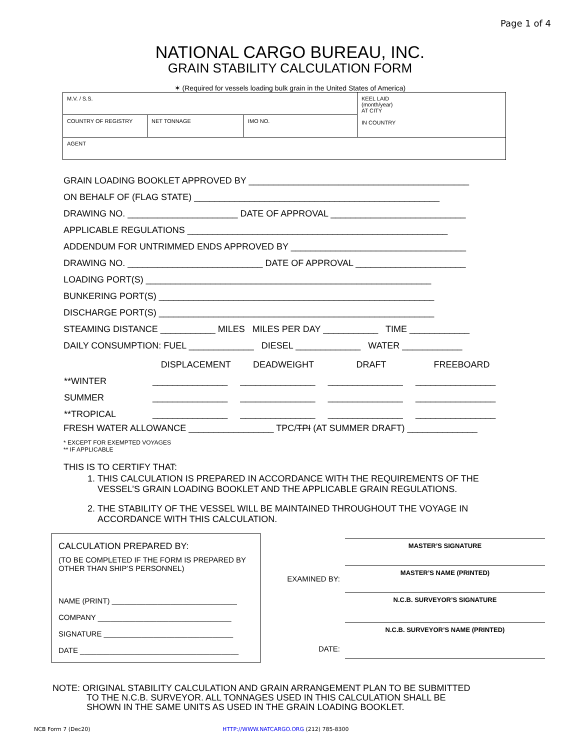Page 1 of 4
NATIONAL CARGO BUREAU, INC.
GRAIN STABILITY CALCULATION FORM
✶ (Required for vessels loading bulk grain in the United States of America)
| M.V. / S.S. | | | KEEL LAID (month/year) AT CITY IN COUNTRY |
| COUNTRY OF REGISTRY | NET TONNAGE | IMO NO. | |
| AGENT | | | |
GRAIN LOADING BOOKLET APPROVED BY ____________________________________________
ON BEHALF OF (FLAG STATE) _________________________________________________
DRAWING NO. ______________________ DATE OF APPROVAL ___________________________
APPLICABLE REGULATIONS ____________________________________________________
ADDENDUM FOR UNTRIMMED ENDS APPROVED BY ___________________________________
DRAWING NO. ___________________________ DATE OF APPROVAL ______________________
LOADING PORT(S) _________________________________________________________
BUNKERING PORT(S) _______________________________________________________
DISCHARGE PORT(S) _______________________________________________________
STEAMING DISTANCE ___________ MILES MILES PER DAY ___________ TIME ____________
DAILY CONSUMPTION: FUEL _____________ DIESEL _____________ WATER ____________
| | DISPLACEMENT | DEADWEIGHT | DRAFT | FREEBOARD |
| **WINTER | _______________ | _______________ | _______________ | ________________ |
| SUMMER | _______________ | _______________ | _______________ | ________________ |
| **TROPICAL | _______________ | _______________ | _______________ | ________________ |
FRESH WATER ALLOWANCE _________________ TPC/TPI (AT SUMMER DRAFT) ______________
* EXCEPT FOR EXEMPTED VOYAGES
** IF APPLICABLE
THIS IS TO CERTIFY THAT:
1. THIS CALCULATION IS PREPARED IN ACCORDANCE WITH THE REQUIREMENTS OF THE VESSEL’S GRAIN LOADING BOOKLET AND THE APPLICABLE GRAIN REGULATIONS.
2. THE STABILITY OF THE VESSEL WILL BE MAINTAINED THROUGHOUT THE VOYAGE IN ACCORDANCE WITH THIS CALCULATION.
CALCULATION PREPARED BY:
(TO BE COMPLETED IF THE FORM IS PREPARED BY OTHER THAN SHIP’S PERSONNEL)
NAME (PRINT) ______________________________
COMPANY ________________________________
SIGNATURE _______________________________
DATE ______________________________________
MASTER’S SIGNATURE
EXAMINED BY:
MASTER’S NAME (PRINTED)
N.C.B. SURVEYOR’S SIGNATURE
N.C.B. SURVEYOR’S NAME (PRINTED)
DATE:
NOTE: ORIGINAL STABILITY CALCULATION AND GRAIN ARRANGEMENT PLAN TO BE SUBMITTED
TO THE N.C.B. SURVEYOR. ALL TONNAGES USED IN THIS CALCULATION SHALL BE
SHOWN IN THE SAME UNITS AS USED IN THE GRAIN LOADING BOOKLET.
NCB Form 7 (Dec20)
HTTP://WWW.NATCARGO.ORG (212) 785-8300